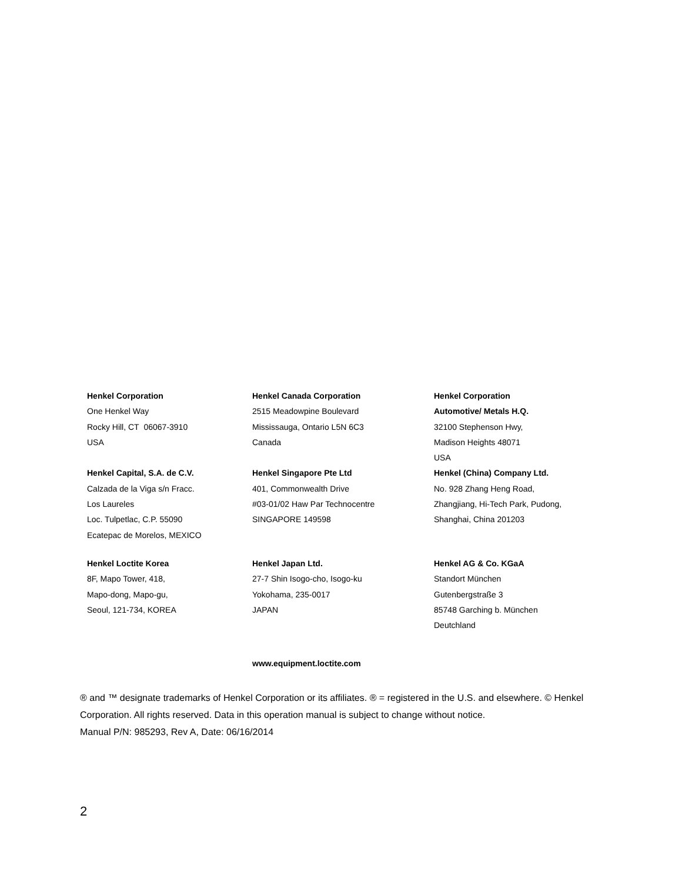Henkel Corporation
One Henkel Way
Rocky Hill, CT 06067-3910
USA
Henkel Canada Corporation
2515 Meadowpine Boulevard
Mississauga, Ontario L5N 6C3
Canada
Henkel Corporation
Automotive/ Metals H.Q.
32100 Stephenson Hwy,
Madison Heights 48071
USA
Henkel Capital, S.A. de C.V.
Calzada de la Viga s/n Fracc.
Los Laureles
Loc. Tulpetlac, C.P. 55090
Ecatepac de Morelos, MEXICO
Henkel Singapore Pte Ltd
401, Commonwealth Drive
#03-01/02 Haw Par Technocentre
SINGAPORE 149598
Henkel (China) Company Ltd.
No. 928 Zhang Heng Road,
Zhangjiang, Hi-Tech Park, Pudong,
Shanghai, China 201203
Henkel Loctite Korea
8F, Mapo Tower, 418,
Mapo-dong, Mapo-gu,
Seoul, 121-734, KOREA
Henkel Japan Ltd.
27-7 Shin Isogo-cho, Isogo-ku
Yokohama, 235-0017
JAPAN
Henkel AG & Co. KGaA
Standort München
Gutenbergstraße 3
85748 Garching b. München
Deutchland
www.equipment.loctite.com
® and ™ designate trademarks of Henkel Corporation or its affiliates. ® = registered in the U.S. and elsewhere. © Henkel Corporation. All rights reserved. Data in this operation manual is subject to change without notice.
Manual P/N: 985293, Rev A, Date: 06/16/2014
2